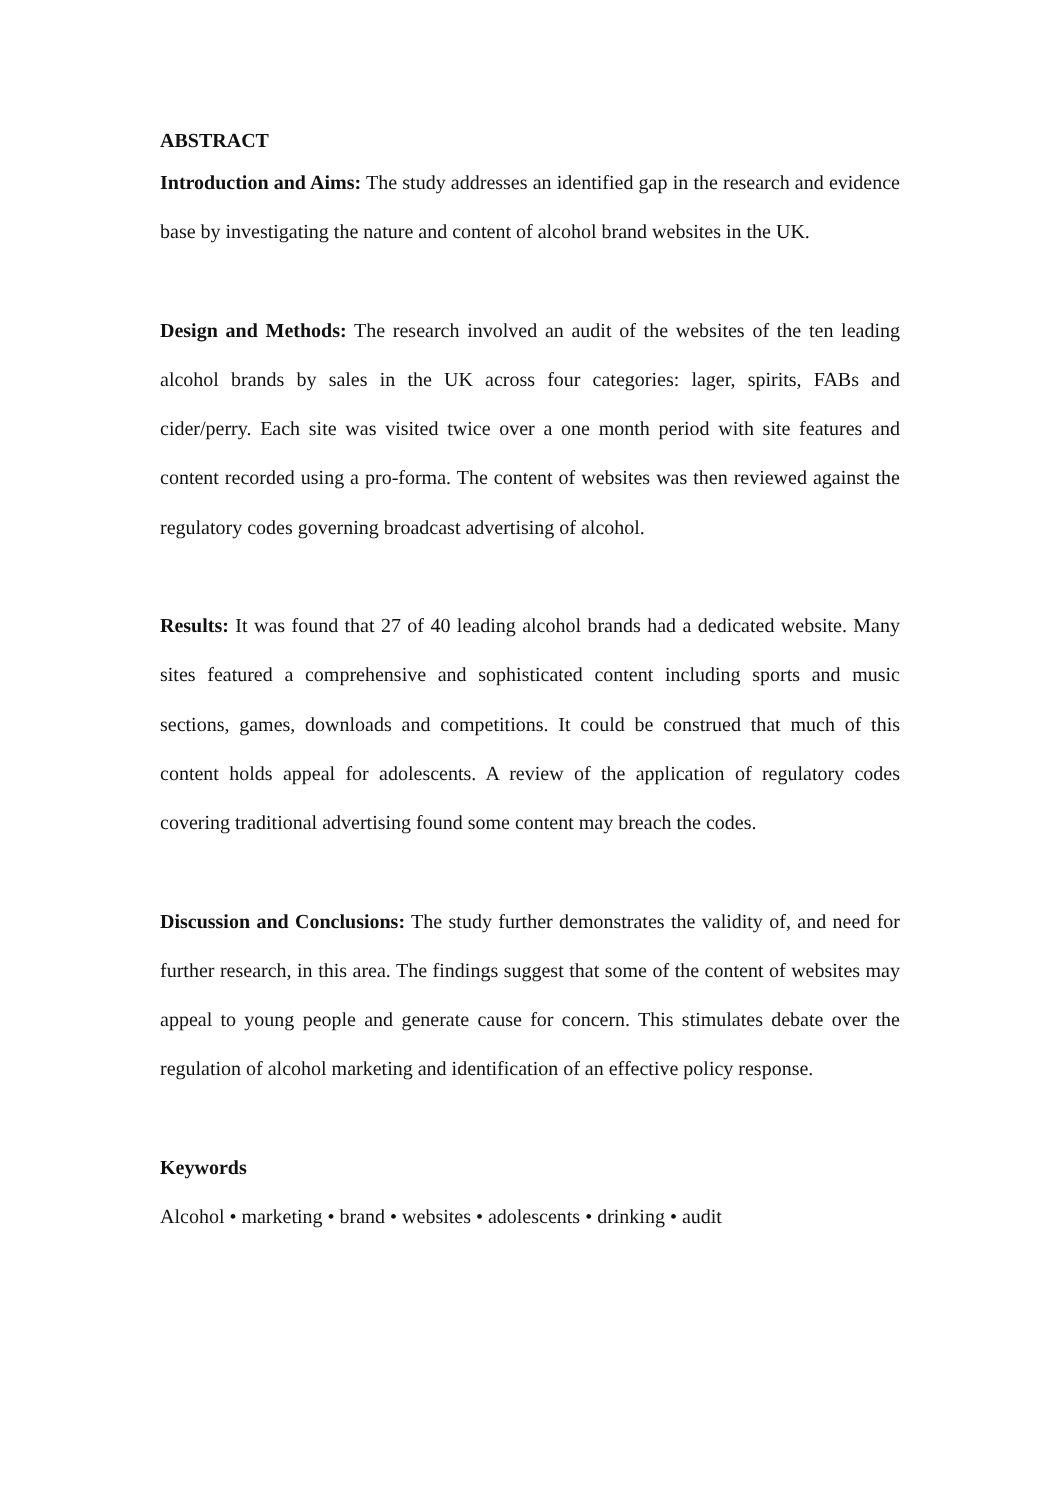ABSTRACT
Introduction and Aims: The study addresses an identified gap in the research and evidence base by investigating the nature and content of alcohol brand websites in the UK.
Design and Methods: The research involved an audit of the websites of the ten leading alcohol brands by sales in the UK across four categories: lager, spirits, FABs and cider/perry. Each site was visited twice over a one month period with site features and content recorded using a pro-forma. The content of websites was then reviewed against the regulatory codes governing broadcast advertising of alcohol.
Results: It was found that 27 of 40 leading alcohol brands had a dedicated website. Many sites featured a comprehensive and sophisticated content including sports and music sections, games, downloads and competitions. It could be construed that much of this content holds appeal for adolescents. A review of the application of regulatory codes covering traditional advertising found some content may breach the codes.
Discussion and Conclusions: The study further demonstrates the validity of, and need for further research, in this area. The findings suggest that some of the content of websites may appeal to young people and generate cause for concern. This stimulates debate over the regulation of alcohol marketing and identification of an effective policy response.
Keywords
Alcohol • marketing • brand • websites • adolescents • drinking • audit